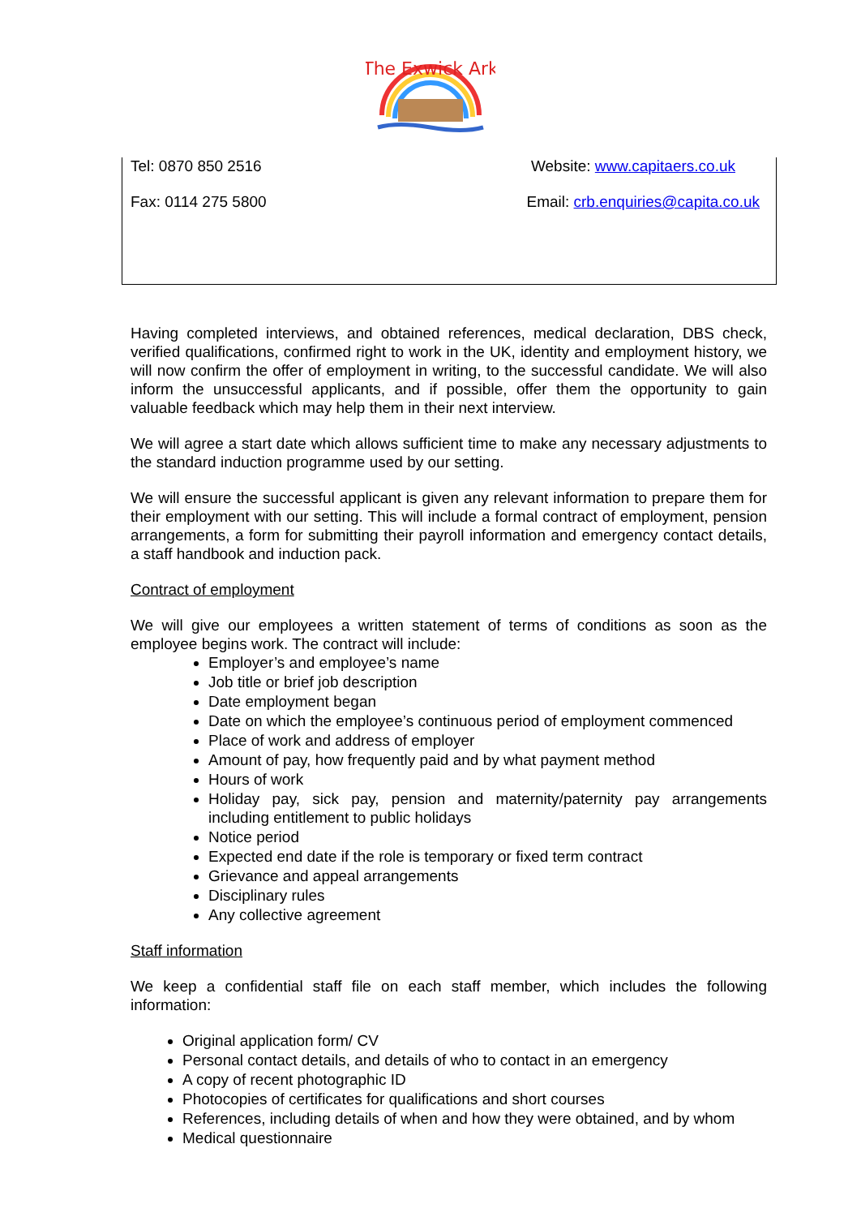The Exwick Ark
Tel: 0870 850 2516 Website: www.capitaers.co.uk
Fax: 0114 275 5800 Email: crb.enquiries@capita.co.uk
Having completed interviews, and obtained references, medical declaration, DBS check, verified qualifications, confirmed right to work in the UK, identity and employment history, we will now confirm the offer of employment in writing, to the successful candidate. We will also inform the unsuccessful applicants, and if possible, offer them the opportunity to gain valuable feedback which may help them in their next interview.
We will agree a start date which allows sufficient time to make any necessary adjustments to the standard induction programme used by our setting.
We will ensure the successful applicant is given any relevant information to prepare them for their employment with our setting. This will include a formal contract of employment, pension arrangements, a form for submitting their payroll information and emergency contact details, a staff handbook and induction pack.
Contract of employment
We will give our employees a written statement of terms of conditions as soon as the employee begins work. The contract will include:
Employer’s and employee’s name
Job title or brief job description
Date employment began
Date on which the employee’s continuous period of employment commenced
Place of work and address of employer
Amount of pay, how frequently paid and by what payment method
Hours of work
Holiday pay, sick pay, pension and maternity/paternity pay arrangements including entitlement to public holidays
Notice period
Expected end date if the role is temporary or fixed term contract
Grievance and appeal arrangements
Disciplinary rules
Any collective agreement
Staff information
We keep a confidential staff file on each staff member, which includes the following information:
Original application form/ CV
Personal contact details, and details of who to contact in an emergency
A copy of recent photographic ID
Photocopies of certificates for qualifications and short courses
References, including details of when and how they were obtained, and by whom
Medical questionnaire